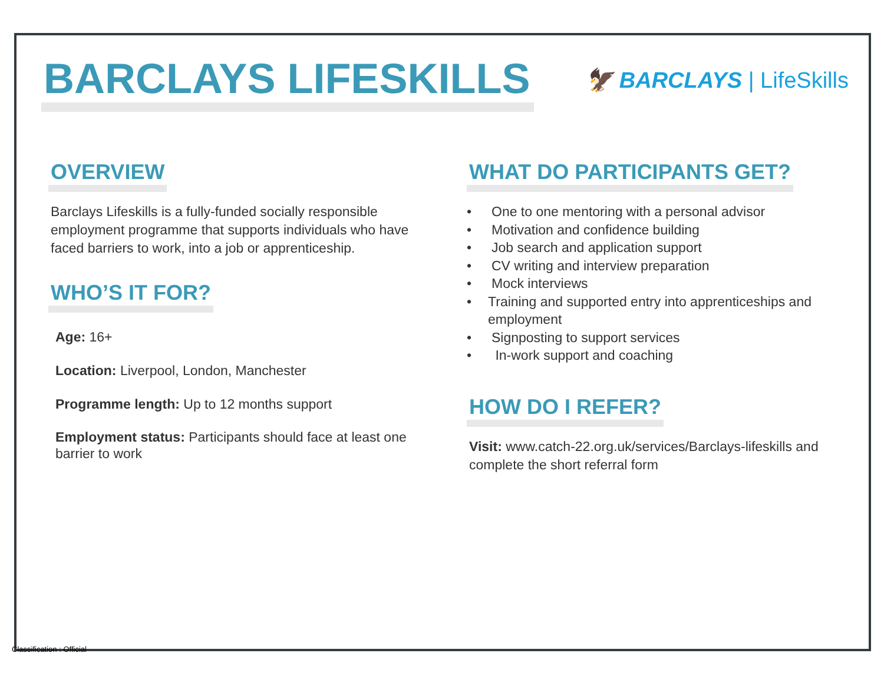BARCLAYS LIFESKILLS
🦅 BARCLAYS | LifeSkills
OVERVIEW
Barclays Lifeskills is a fully-funded socially responsible employment programme that supports individuals who have faced barriers to work, into a job or apprenticeship.
WHO’S IT FOR?
Age: 16+
Location: Liverpool, London, Manchester
Programme length: Up to 12 months support
Employment status: Participants should face at least one barrier to work
WHAT DO PARTICIPANTS GET?
• One to one mentoring with a personal advisor
• Motivation and confidence building
• Job search and application support
• CV writing and interview preparation
• Mock interviews
• Training and supported entry into apprenticeships and employment
• Signposting to support services
• In-work support and coaching
HOW DO I REFER?
Visit: www.catch-22.org.uk/services/Barclays-lifeskills and complete the short referral form
Classification : Official